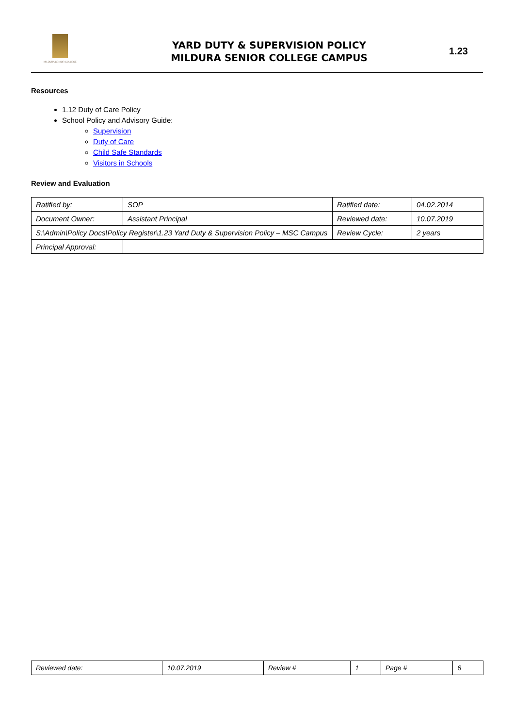MILDURA SENIOR COLLEGE
YARD DUTY & SUPERVISION POLICY
MILDURA SENIOR COLLEGE CAMPUS
1.23
Resources
1.12 Duty of Care Policy
School Policy and Advisory Guide:
Supervision
Duty of Care
Child Safe Standards
Visitors in Schools
Review and Evaluation
| Ratified by: | SOP | Ratified date: | 04.02.2014 |
| Document Owner: | Assistant Principal | Reviewed date: | 10.07.2019 |
| S:\Admin\Policy Docs\Policy Register\1.23 Yard Duty & Supervision Policy – MSC Campus | | Review Cycle: | 2 years |
| Principal Approval: | | | |
| Reviewed date: | 10.07.2019 | Review # | 1 | Page # | 6 |